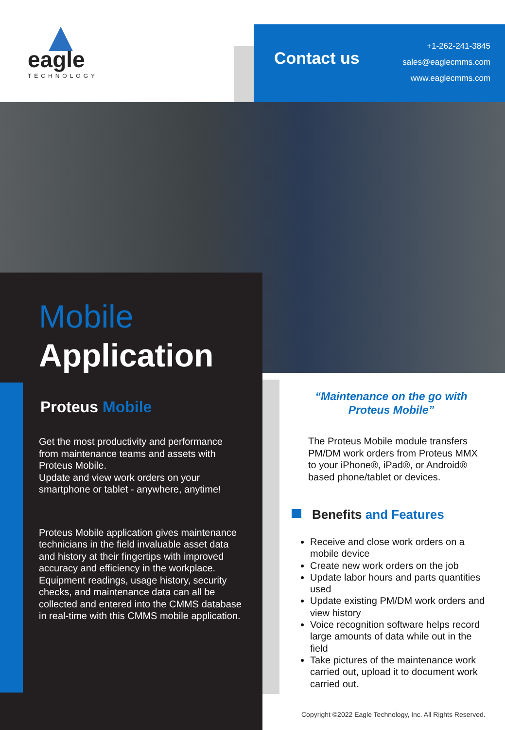eagle
TECHNOLOGY
Contact us
+1-262-241-3845
sales@eaglecmms.com
www.eaglecmms.com
Mobile
Application
Proteus Mobile
Get the most productivity and performance from maintenance teams and assets with Proteus Mobile.
Update and view work orders on your smartphone or tablet - anywhere, anytime!
Proteus Mobile application gives maintenance technicians in the field invaluable asset data and history at their fingertips with improved accuracy and efficiency in the workplace. Equipment readings, usage history, security checks, and maintenance data can all be collected and entered into the CMMS database in real-time with this CMMS mobile application.
“Maintenance on the go with
Proteus Mobile”
The Proteus Mobile module transfers PM/DM work orders from Proteus MMX to your iPhone®, iPad®, or Android® based phone/tablet or devices.
Benefits and Features
Receive and close work orders on a mobile device
Create new work orders on the job
Update labor hours and parts quantities used
Update existing PM/DM work orders and view history
Voice recognition software helps record large amounts of data while out in the field
Take pictures of the maintenance work carried out, upload it to document work carried out.
Copyright ©2022 Eagle Technology, Inc. All Rights Reserved.